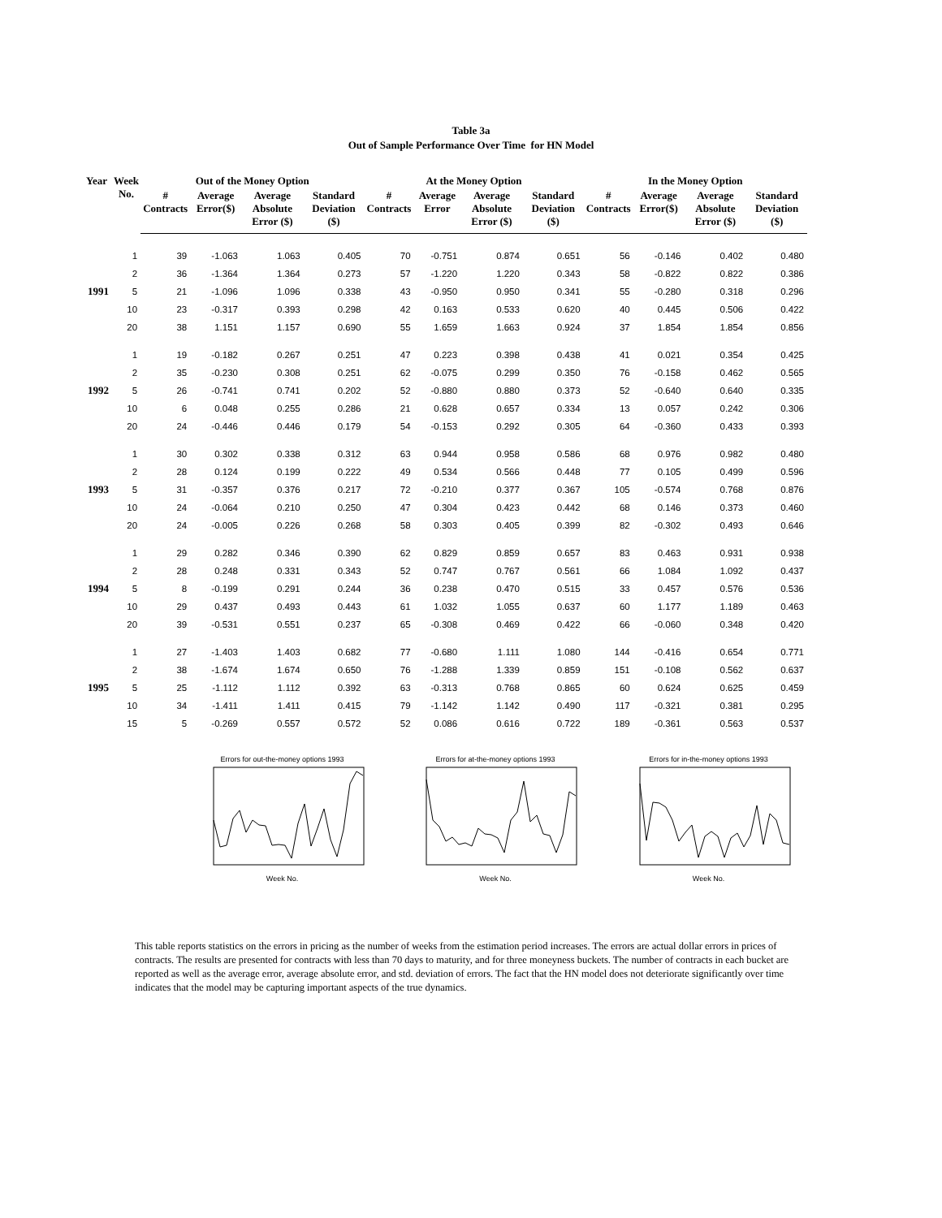Table 3a
Out of Sample Performance Over Time for HN Model
| Year | Week No. | Out of the Money Option | | | | At the Money Option | | | | In the Money Option | | | |
| --- | --- | --- | --- | --- | --- | --- | --- | --- | --- | --- | --- | --- | --- |
| | | # Contracts | Average Error($) | Average Absolute Error ($) | Standard Deviation ($) | # Contracts | Average Error | Average Absolute Error ($) | Standard Deviation ($) | # Contracts | Average Error($) | Average Absolute Error ($) | Standard Deviation ($) |
| | 1 | 39 | -1.063 | 1.063 | 0.405 | 70 | -0.751 | 0.874 | 0.651 | 56 | -0.146 | 0.402 | 0.480 |
| | 2 | 36 | -1.364 | 1.364 | 0.273 | 57 | -1.220 | 1.220 | 0.343 | 58 | -0.822 | 0.822 | 0.386 |
| 1991 | 5 | 21 | -1.096 | 1.096 | 0.338 | 43 | -0.950 | 0.950 | 0.341 | 55 | -0.280 | 0.318 | 0.296 |
| | 10 | 23 | -0.317 | 0.393 | 0.298 | 42 | 0.163 | 0.533 | 0.620 | 40 | 0.445 | 0.506 | 0.422 |
| | 20 | 38 | 1.151 | 1.157 | 0.690 | 55 | 1.659 | 1.663 | 0.924 | 37 | 1.854 | 1.854 | 0.856 |
| | 1 | 19 | -0.182 | 0.267 | 0.251 | 47 | 0.223 | 0.398 | 0.438 | 41 | 0.021 | 0.354 | 0.425 |
| | 2 | 35 | -0.230 | 0.308 | 0.251 | 62 | -0.075 | 0.299 | 0.350 | 76 | -0.158 | 0.462 | 0.565 |
| 1992 | 5 | 26 | -0.741 | 0.741 | 0.202 | 52 | -0.880 | 0.880 | 0.373 | 52 | -0.640 | 0.640 | 0.335 |
| | 10 | 6 | 0.048 | 0.255 | 0.286 | 21 | 0.628 | 0.657 | 0.334 | 13 | 0.057 | 0.242 | 0.306 |
| | 20 | 24 | -0.446 | 0.446 | 0.179 | 54 | -0.153 | 0.292 | 0.305 | 64 | -0.360 | 0.433 | 0.393 |
| | 1 | 30 | 0.302 | 0.338 | 0.312 | 63 | 0.944 | 0.958 | 0.586 | 68 | 0.976 | 0.982 | 0.480 |
| | 2 | 28 | 0.124 | 0.199 | 0.222 | 49 | 0.534 | 0.566 | 0.448 | 77 | 0.105 | 0.499 | 0.596 |
| 1993 | 5 | 31 | -0.357 | 0.376 | 0.217 | 72 | -0.210 | 0.377 | 0.367 | 105 | -0.574 | 0.768 | 0.876 |
| | 10 | 24 | -0.064 | 0.210 | 0.250 | 47 | 0.304 | 0.423 | 0.442 | 68 | 0.146 | 0.373 | 0.460 |
| | 20 | 24 | -0.005 | 0.226 | 0.268 | 58 | 0.303 | 0.405 | 0.399 | 82 | -0.302 | 0.493 | 0.646 |
| | 1 | 29 | 0.282 | 0.346 | 0.390 | 62 | 0.829 | 0.859 | 0.657 | 83 | 0.463 | 0.931 | 0.938 |
| | 2 | 28 | 0.248 | 0.331 | 0.343 | 52 | 0.747 | 0.767 | 0.561 | 66 | 1.084 | 1.092 | 0.437 |
| 1994 | 5 | 8 | -0.199 | 0.291 | 0.244 | 36 | 0.238 | 0.470 | 0.515 | 33 | 0.457 | 0.576 | 0.536 |
| | 10 | 29 | 0.437 | 0.493 | 0.443 | 61 | 1.032 | 1.055 | 0.637 | 60 | 1.177 | 1.189 | 0.463 |
| | 20 | 39 | -0.531 | 0.551 | 0.237 | 65 | -0.308 | 0.469 | 0.422 | 66 | -0.060 | 0.348 | 0.420 |
| | 1 | 27 | -1.403 | 1.403 | 0.682 | 77 | -0.680 | 1.111 | 1.080 | 144 | -0.416 | 0.654 | 0.771 |
| | 2 | 38 | -1.674 | 1.674 | 0.650 | 76 | -1.288 | 1.339 | 0.859 | 151 | -0.108 | 0.562 | 0.637 |
| 1995 | 5 | 25 | -1.112 | 1.112 | 0.392 | 63 | -0.313 | 0.768 | 0.865 | 60 | 0.624 | 0.625 | 0.459 |
| | 10 | 34 | -1.411 | 1.411 | 0.415 | 79 | -1.142 | 1.142 | 0.490 | 117 | -0.321 | 0.381 | 0.295 |
| | 15 | 5 | -0.269 | 0.557 | 0.572 | 52 | 0.086 | 0.616 | 0.722 | 189 | -0.361 | 0.563 | 0.537 |
Errors for out-the-money options 1993
Week No.
Errors for at-the-money options 1993
Week No.
Errors for in-the-money options 1993
Week No.
This table reports statistics on the errors in pricing as the number of weeks from the estimation period increases. The errors are actual dollar errors in prices of contracts. The results are presented for contracts with less than 70 days to maturity, and for three moneyness buckets. The number of contracts in each bucket are reported as well as the average error, average absolute error, and std. deviation of errors. The fact that the HN model does not deteriorate significantly over time indicates that the model may be capturing important aspects of the true dynamics.